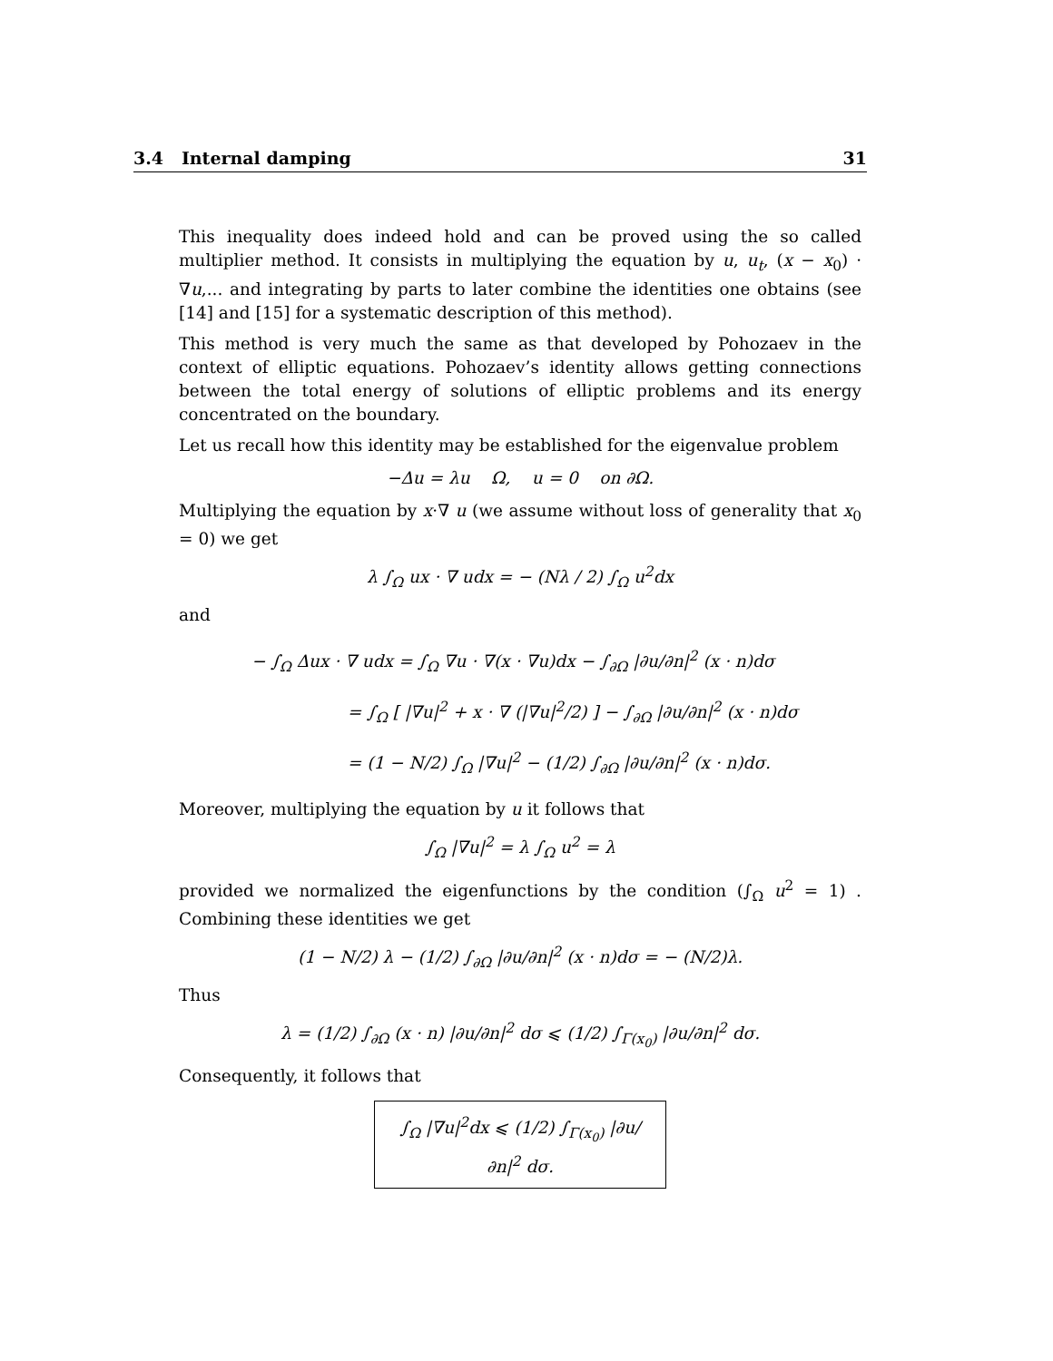3.4 Internal damping 31
This inequality does indeed hold and can be proved using the so called multiplier method. It consists in multiplying the equation by u, u<sub>t</sub>, (x − x<sub>0</sub>) · ∇u,... and integrating by parts to later combine the identities one obtains (see [14] and [15] for a systematic description of this method).
This method is very much the same as that developed by Pohozaev in the context of elliptic equations. Pohozaev’s identity allows getting connections between the total energy of solutions of elliptic problems and its energy concentrated on the boundary.
Let us recall how this identity may be established for the eigenvalue problem
−Δu = λu Ω, u = 0 on ∂Ω.
Multiplying the equation by x·∇ u (we assume without loss of generality that x<sub>0</sub> = 0) we get
λ ∫<sub>Ω</sub> ux · ∇ udx = − (Nλ / 2) ∫<sub>Ω</sub> u<sup>2</sup>dx
and
− ∫<sub>Ω</sub> Δux · ∇ udx = ∫<sub>Ω</sub> ∇u · ∇(x · ∇u)dx − ∫<sub>∂Ω</sub> |∂u/∂n|<sup>2</sup> (x · n)dσ
= ∫<sub>Ω</sub> [ |∇u|<sup>2</sup> + x · ∇ (|∇u|<sup>2</sup>/2) ] − ∫<sub>∂Ω</sub> |∂u/∂n|<sup>2</sup> (x · n)dσ
= (1 − N/2) ∫<sub>Ω</sub> |∇u|<sup>2</sup> − (1/2) ∫<sub>∂Ω</sub> |∂u/∂n|<sup>2</sup> (x · n)dσ.
Moreover, multiplying the equation by u it follows that
∫<sub>Ω</sub> |∇u|<sup>2</sup> = λ ∫<sub>Ω</sub> u<sup>2</sup> = λ
provided we normalized the eigenfunctions by the condition (∫<sub>Ω</sub> u<sup>2</sup> = 1) . Combining these identities we get
(1 − N/2) λ − (1/2) ∫<sub>∂Ω</sub> |∂u/∂n|<sup>2</sup> (x · n)dσ = − (N/2)λ.
Thus
λ = (1/2) ∫<sub>∂Ω</sub> (x · n) |∂u/∂n|<sup>2</sup> dσ ⩽ (1/2) ∫<sub>Γ(x<sub>0</sub>)</sub> |∂u/∂n|<sup>2</sup> dσ.
Consequently, it follows that
∫<sub>Ω</sub> |∇u|<sup>2</sup>dx ⩽ (1/2) ∫<sub>Γ(x<sub>0</sub>)</sub> |∂u/∂n|<sup>2</sup> dσ.